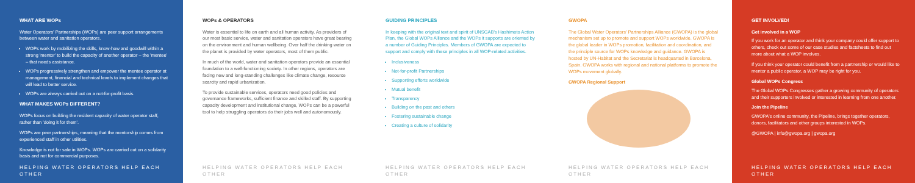WHAT ARE WOPs
Water Operators' Partnerships (WOPs) are peer support arrangements between water and sanitation operators.
WOPs work by mobilizing the skills, know-how and goodwill within a strong 'mentor' to build the capacity of another operator – the 'mentee' – that needs assistance.
WOPs progressively strengthen and empower the mentee operator at management, financial and technical levels to implement changes that will lead to better service.
WOPs are always carried out on a not-for-profit basis.
WHAT MAKES WOPs DIFFERENT?
WOPs focus on building the resident capacity of water operator staff, rather than 'doing it for them'.
WOPs are peer partnerships, meaning that the mentorship comes from experienced staff in other utilities.
Knowledge is not for sale in WOPs. WOPs are carried out on a solidarity basis and not for commercial purposes.
HELPING WATER OPERATORS HELP EACH OTHER
WOPs & OPERATORS
Water is essential to life on earth and all human activity. As providers of our most basic service, water and sanitation operators have great bearing on the environment and human wellbeing. Over half the drinking water on the planet is provided by water operators, most of them public.
In much of the world, water and sanitation operators provide an essential foundation to a well-functioning society. In other regions, operators are facing new and long-standing challenges like climate change, resource scarcity and rapid urbanization.
To provide sustainable services, operators need good policies and governance frameworks, sufficient finance and skilled staff. By supporting capacity development and institutional change, WOPs can be a powerful tool to help struggling operators do their jobs well and autonomously.
HELPING WATER OPERATORS HELP EACH OTHER
GUIDING PRINCIPLES
In keeping with the original text and spirit of UNSGAB's Hashimoto Action Plan, the Global WOPs Alliance and the WOPs it supports are oriented by a number of Guiding Principles. Members of GWOPA are expected to support and comply with these principles in all WOP-related activities.
Inclusiveness
Not-for-profit Partnerships
Supporting efforts worldwide
Mutual benefit
Transparency
Building on the past and others
Fostering sustainable change
Creating a culture of solidarity
HELPING WATER OPERATORS HELP EACH OTHER
GWOPA
The Global Water Operators' Partnerships Alliance (GWOPA) is the global mechanism set up to promote and support WOPs worldwide. GWOPA is the global leader in WOPs promotion, facilitation and coordination, and the principle source for WOPs knowledge and guidance. GWOPA is hosted by UN-Habitat and the Secretariat is headquarted in Barcelona, Spain. GWOPA works with regional and national platforms to promote the WOPs movement globally.
GWOPA Regional Support
HELPING WATER OPERATORS HELP EACH OTHER
GET INVOLVED!
Get involved in a WOP
If you work for an operator and think your company could offer support to others, check out some of our case studies and factsheets to find out more about what a WOP involves.
If you think your operator could benefit from a partnership or would like to mentor a public operator, a WOP may be right for you.
Global WOPs Congress
The Global WOPs Congresses gather a growing community of operators and their supporters involved or interested in learning from one another.
Join the Pipeline
GWOPA's online community, the Pipeline, brings together operators, donors, facilitators and other groups interested in WOPs.
@GWOPA | info@gwopa.org | gwopa.org
HELPING WATER OPERATORS HELP EACH OTHER